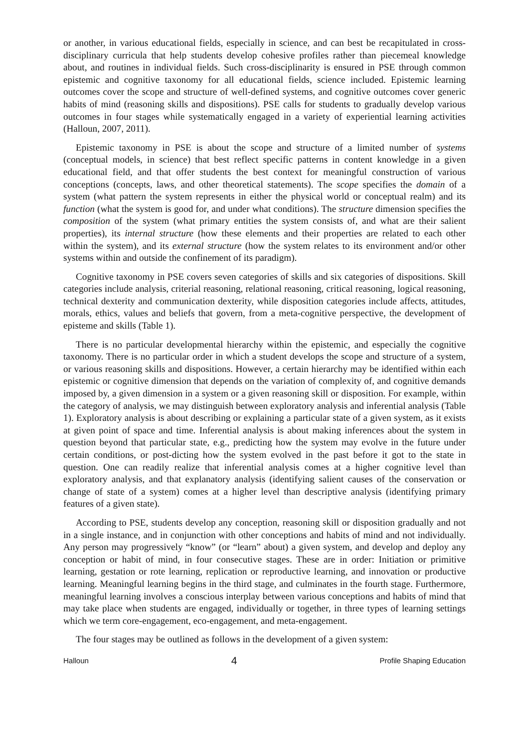or another, in various educational fields, especially in science, and can best be recapitulated in cross-disciplinary curricula that help students develop cohesive profiles rather than piecemeal knowledge about, and routines in individual fields. Such cross-disciplinarity is ensured in PSE through common epistemic and cognitive taxonomy for all educational fields, science included. Epistemic learning outcomes cover the scope and structure of well-defined systems, and cognitive outcomes cover generic habits of mind (reasoning skills and dispositions). PSE calls for students to gradually develop various outcomes in four stages while systematically engaged in a variety of experiential learning activities (Halloun, 2007, 2011).
Epistemic taxonomy in PSE is about the scope and structure of a limited number of systems (conceptual models, in science) that best reflect specific patterns in content knowledge in a given educational field, and that offer students the best context for meaningful construction of various conceptions (concepts, laws, and other theoretical statements). The scope specifies the domain of a system (what pattern the system represents in either the physical world or conceptual realm) and its function (what the system is good for, and under what conditions). The structure dimension specifies the composition of the system (what primary entities the system consists of, and what are their salient properties), its internal structure (how these elements and their properties are related to each other within the system), and its external structure (how the system relates to its environment and/or other systems within and outside the confinement of its paradigm).
Cognitive taxonomy in PSE covers seven categories of skills and six categories of dispositions. Skill categories include analysis, criterial reasoning, relational reasoning, critical reasoning, logical reasoning, technical dexterity and communication dexterity, while disposition categories include affects, attitudes, morals, ethics, values and beliefs that govern, from a meta-cognitive perspective, the development of episteme and skills (Table 1).
There is no particular developmental hierarchy within the epistemic, and especially the cognitive taxonomy. There is no particular order in which a student develops the scope and structure of a system, or various reasoning skills and dispositions. However, a certain hierarchy may be identified within each epistemic or cognitive dimension that depends on the variation of complexity of, and cognitive demands imposed by, a given dimension in a system or a given reasoning skill or disposition. For example, within the category of analysis, we may distinguish between exploratory analysis and inferential analysis (Table 1). Exploratory analysis is about describing or explaining a particular state of a given system, as it exists at given point of space and time. Inferential analysis is about making inferences about the system in question beyond that particular state, e.g., predicting how the system may evolve in the future under certain conditions, or post-dicting how the system evolved in the past before it got to the state in question. One can readily realize that inferential analysis comes at a higher cognitive level than exploratory analysis, and that explanatory analysis (identifying salient causes of the conservation or change of state of a system) comes at a higher level than descriptive analysis (identifying primary features of a given state).
According to PSE, students develop any conception, reasoning skill or disposition gradually and not in a single instance, and in conjunction with other conceptions and habits of mind and not individually. Any person may progressively “know” (or “learn” about) a given system, and develop and deploy any conception or habit of mind, in four consecutive stages. These are in order: Initiation or primitive learning, gestation or rote learning, replication or reproductive learning, and innovation or productive learning. Meaningful learning begins in the third stage, and culminates in the fourth stage. Furthermore, meaningful learning involves a conscious interplay between various conceptions and habits of mind that may take place when students are engaged, individually or together, in three types of learning settings which we term core-engagement, eco-engagement, and meta-engagement.
The four stages may be outlined as follows in the development of a given system:
Halloun 4 Profile Shaping Education